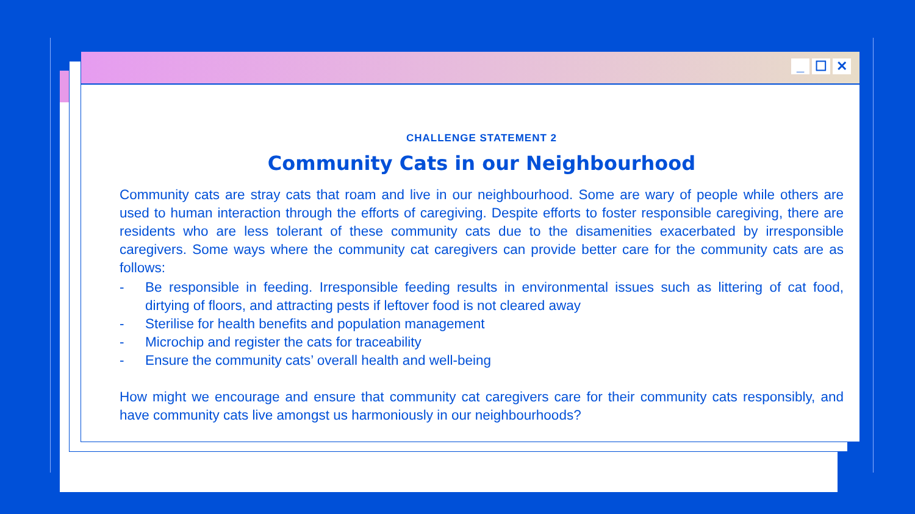_ ☐ ✕
CHALLENGE STATEMENT 2
Community Cats in our Neighbourhood
Community cats are stray cats that roam and live in our neighbourhood. Some are wary of people while others are used to human interaction through the efforts of caregiving. Despite efforts to foster responsible caregiving, there are residents who are less tolerant of these community cats due to the disamenities exacerbated by irresponsible caregivers. Some ways where the community cat caregivers can provide better care for the community cats are as follows:
- Be responsible in feeding. Irresponsible feeding results in environmental issues such as littering of cat food, dirtying of floors, and attracting pests if leftover food is not cleared away
- Sterilise for health benefits and population management
- Microchip and register the cats for traceability
- Ensure the community cats’ overall health and well-being
How might we encourage and ensure that community cat caregivers care for their community cats responsibly, and have community cats live amongst us harmoniously in our neighbourhoods?